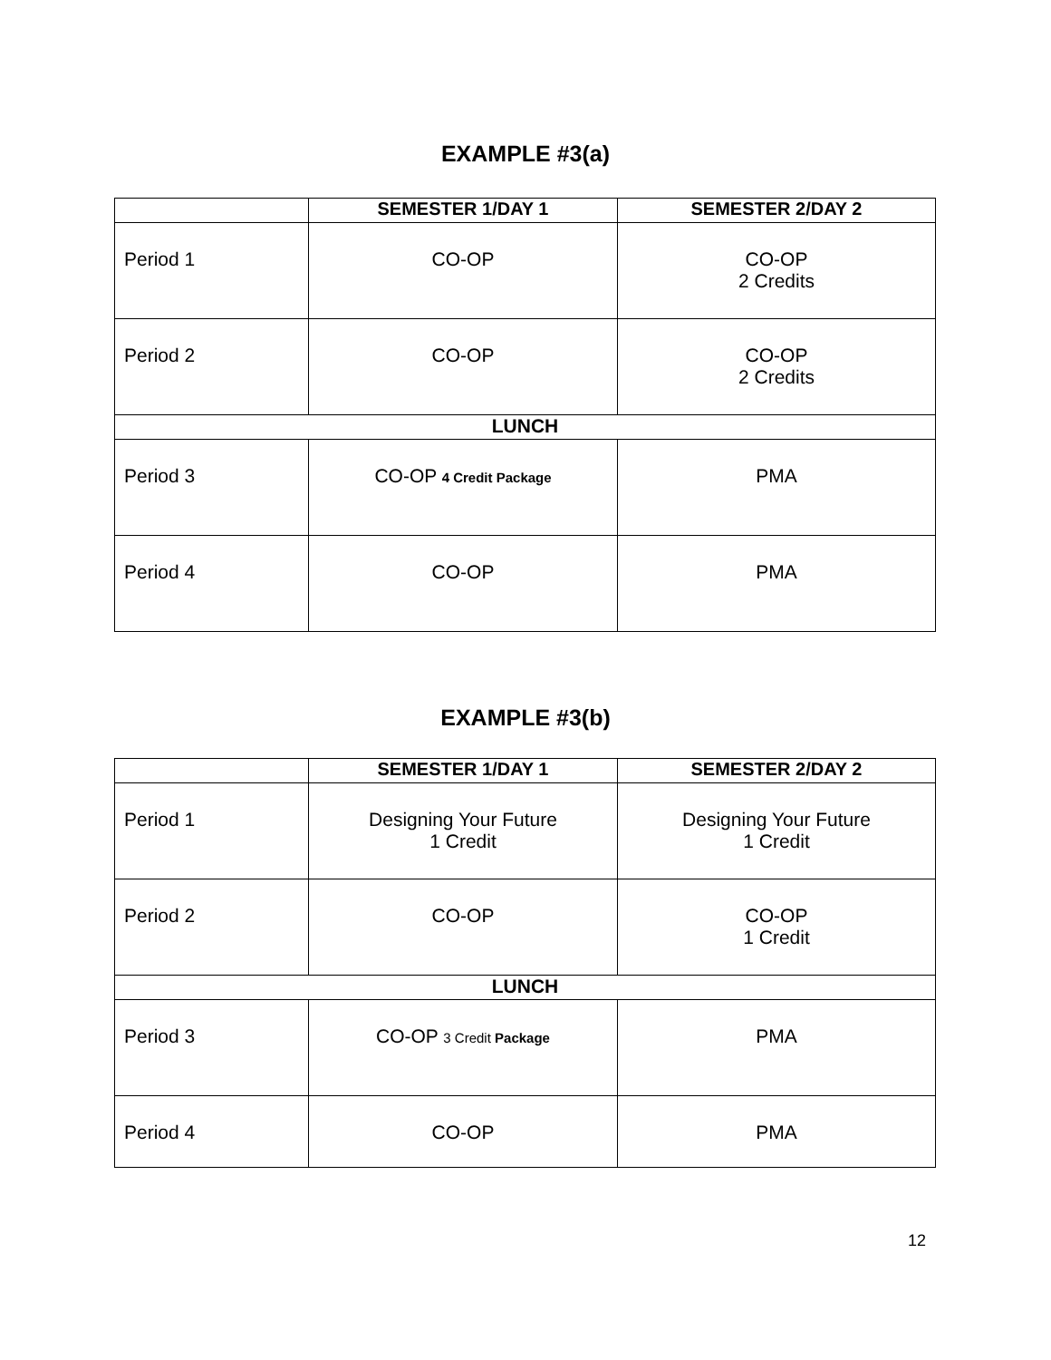EXAMPLE #3(a)
| | SEMESTER 1/DAY 1 | SEMESTER 2/DAY 2 |
| --- | --- | --- |
| Period 1 | CO-OP | CO-OP 2 Credits |
| Period 2 | CO-OP | CO-OP 2 Credits |
| LUNCH | | |
| Period 3 | CO-OP 4 Credit Package | PMA |
| Period 4 | CO-OP | PMA |
EXAMPLE #3(b)
| | SEMESTER 1/DAY 1 | SEMESTER 2/DAY 2 |
| --- | --- | --- |
| Period 1 | Designing Your Future 1 Credit | Designing Your Future 1 Credit |
| Period 2 | CO-OP | CO-OP 1 Credit |
| LUNCH | | |
| Period 3 | CO-OP 3 Credit Package | PMA |
| Period 4 | CO-OP | PMA |
12